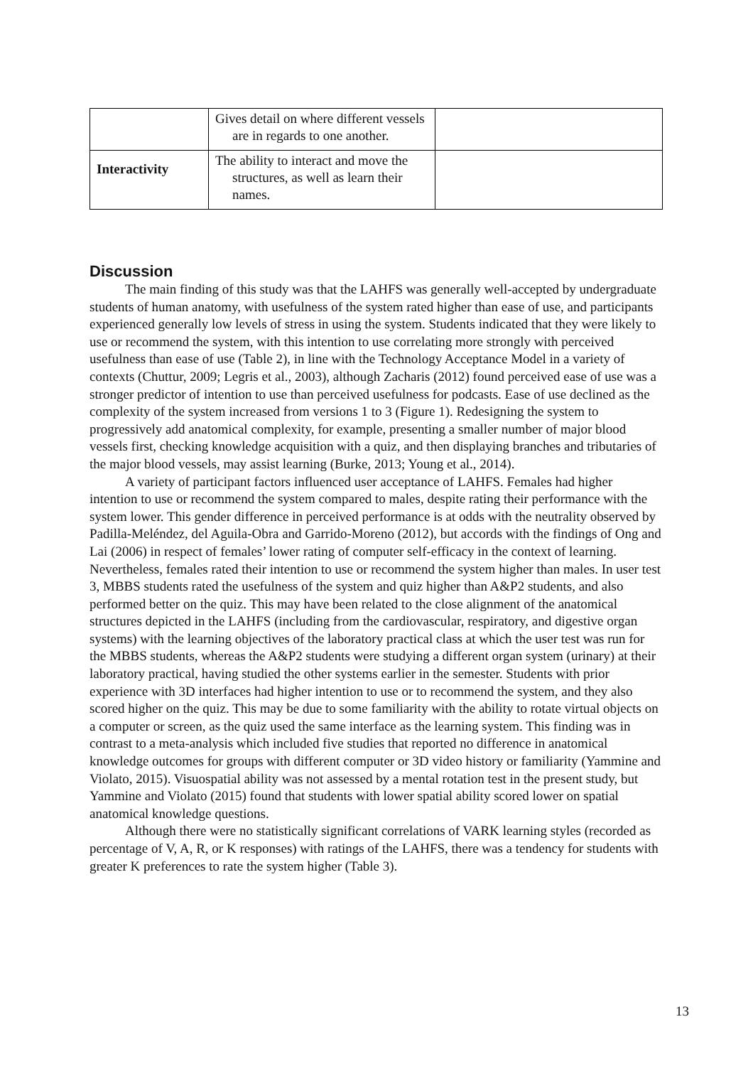| | Gives detail on where different vessels are in regards to one another. | |
| Interactivity | The ability to interact and move the structures, as well as learn their names. | |
Discussion
The main finding of this study was that the LAHFS was generally well-accepted by undergraduate students of human anatomy, with usefulness of the system rated higher than ease of use, and participants experienced generally low levels of stress in using the system. Students indicated that they were likely to use or recommend the system, with this intention to use correlating more strongly with perceived usefulness than ease of use (Table 2), in line with the Technology Acceptance Model in a variety of contexts (Chuttur, 2009; Legris et al., 2003), although Zacharis (2012) found perceived ease of use was a stronger predictor of intention to use than perceived usefulness for podcasts. Ease of use declined as the complexity of the system increased from versions 1 to 3 (Figure 1). Redesigning the system to progressively add anatomical complexity, for example, presenting a smaller number of major blood vessels first, checking knowledge acquisition with a quiz, and then displaying branches and tributaries of the major blood vessels, may assist learning (Burke, 2013; Young et al., 2014).
A variety of participant factors influenced user acceptance of LAHFS. Females had higher intention to use or recommend the system compared to males, despite rating their performance with the system lower. This gender difference in perceived performance is at odds with the neutrality observed by Padilla-Meléndez, del Aguila-Obra and Garrido-Moreno (2012), but accords with the findings of Ong and Lai (2006) in respect of females’ lower rating of computer self-efficacy in the context of learning. Nevertheless, females rated their intention to use or recommend the system higher than males. In user test 3, MBBS students rated the usefulness of the system and quiz higher than A&P2 students, and also performed better on the quiz. This may have been related to the close alignment of the anatomical structures depicted in the LAHFS (including from the cardiovascular, respiratory, and digestive organ systems) with the learning objectives of the laboratory practical class at which the user test was run for the MBBS students, whereas the A&P2 students were studying a different organ system (urinary) at their laboratory practical, having studied the other systems earlier in the semester. Students with prior experience with 3D interfaces had higher intention to use or to recommend the system, and they also scored higher on the quiz. This may be due to some familiarity with the ability to rotate virtual objects on a computer or screen, as the quiz used the same interface as the learning system. This finding was in contrast to a meta-analysis which included five studies that reported no difference in anatomical knowledge outcomes for groups with different computer or 3D video history or familiarity (Yammine and Violato, 2015). Visuospatial ability was not assessed by a mental rotation test in the present study, but Yammine and Violato (2015) found that students with lower spatial ability scored lower on spatial anatomical knowledge questions.
Although there were no statistically significant correlations of VARK learning styles (recorded as percentage of V, A, R, or K responses) with ratings of the LAHFS, there was a tendency for students with greater K preferences to rate the system higher (Table 3).
13